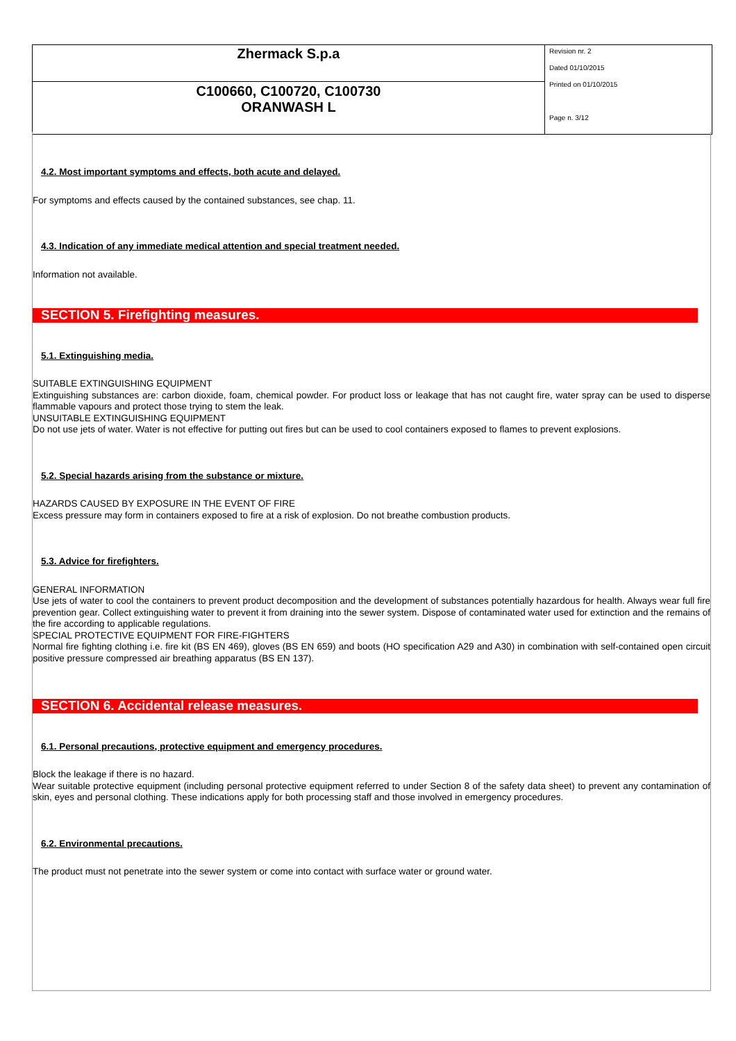| Zhermack S.p.a | Revision nr. 2 Dated 01/10/2015 Printed on 01/10/2015 Page n. 3/12 |
| C100660, C100720, C100730 ORANWASH L | |
4.2. Most important symptoms and effects, both acute and delayed.
For symptoms and effects caused by the contained substances, see chap. 11.
4.3. Indication of any immediate medical attention and special treatment needed.
Information not available.
SECTION 5. Firefighting measures.
5.1. Extinguishing media.
SUITABLE EXTINGUISHING EQUIPMENT
Extinguishing substances are: carbon dioxide, foam, chemical powder. For product loss or leakage that has not caught fire, water spray can be used to disperse flammable vapours and protect those trying to stem the leak.
UNSUITABLE EXTINGUISHING EQUIPMENT
Do not use jets of water. Water is not effective for putting out fires but can be used to cool containers exposed to flames to prevent explosions.
5.2. Special hazards arising from the substance or mixture.
HAZARDS CAUSED BY EXPOSURE IN THE EVENT OF FIRE
Excess pressure may form in containers exposed to fire at a risk of explosion. Do not breathe combustion products.
5.3. Advice for firefighters.
GENERAL INFORMATION
Use jets of water to cool the containers to prevent product decomposition and the development of substances potentially hazardous for health. Always wear full fire prevention gear. Collect extinguishing water to prevent it from draining into the sewer system. Dispose of contaminated water used for extinction and the remains of the fire according to applicable regulations.
SPECIAL PROTECTIVE EQUIPMENT FOR FIRE-FIGHTERS
Normal fire fighting clothing i.e. fire kit (BS EN 469), gloves (BS EN 659) and boots (HO specification A29 and A30) in combination with self-contained open circuit positive pressure compressed air breathing apparatus (BS EN 137).
SECTION 6. Accidental release measures.
6.1. Personal precautions, protective equipment and emergency procedures.
Block the leakage if there is no hazard.
Wear suitable protective equipment (including personal protective equipment referred to under Section 8 of the safety data sheet) to prevent any contamination of skin, eyes and personal clothing. These indications apply for both processing staff and those involved in emergency procedures.
6.2. Environmental precautions.
The product must not penetrate into the sewer system or come into contact with surface water or ground water.